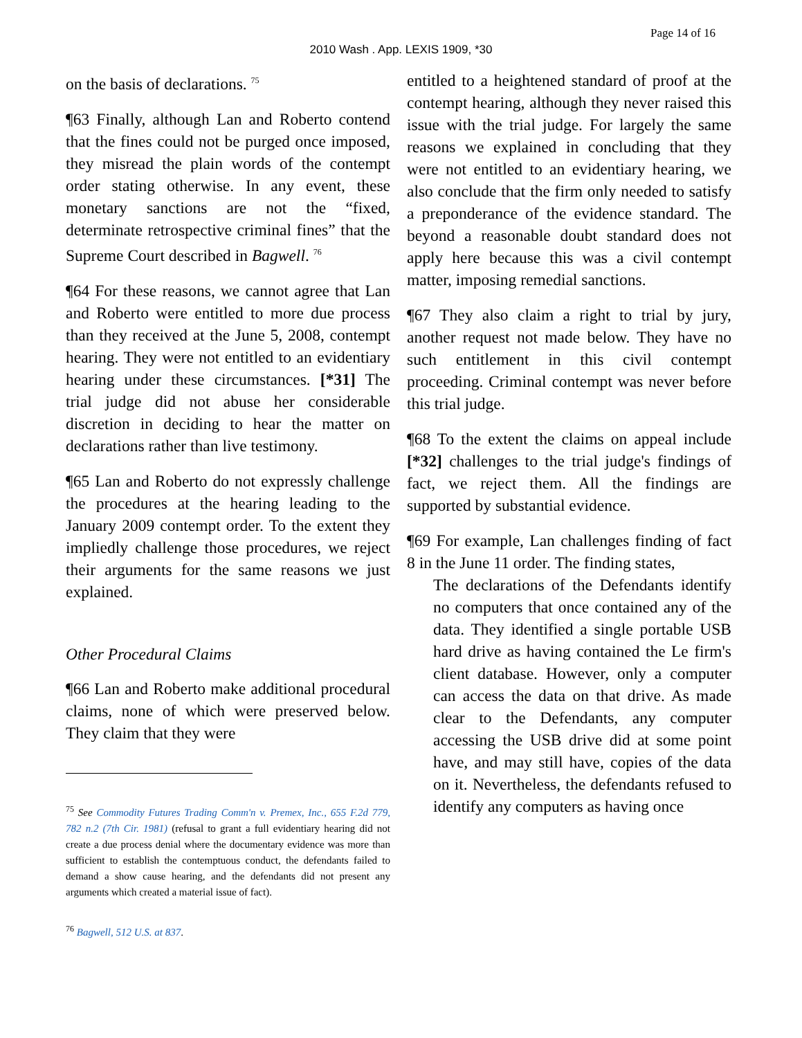Page 14 of 16
2010 Wash . App. LEXIS 1909, *30
on the basis of declarations. <sup>75</sup>
¶63 Finally, although Lan and Roberto contend that the fines could not be purged once imposed, they misread the plain words of the contempt order stating otherwise. In any event, these monetary sanctions are not the “fixed, determinate retrospective criminal fines” that the Supreme Court described in Bagwell. <sup>76</sup>
¶64 For these reasons, we cannot agree that Lan and Roberto were entitled to more due process than they received at the June 5, 2008, contempt hearing. They were not entitled to an evidentiary hearing under these circumstances. [*31] The trial judge did not abuse her considerable discretion in deciding to hear the matter on declarations rather than live testimony.
¶65 Lan and Roberto do not expressly challenge the procedures at the hearing leading to the January 2009 contempt order. To the extent they impliedly challenge those procedures, we reject their arguments for the same reasons we just explained.
Other Procedural Claims
¶66 Lan and Roberto make additional procedural claims, none of which were preserved below. They claim that they were
<sup>75</sup> See Commodity Futures Trading Comm'n v. Premex, Inc., 655 F.2d 779, 782 n.2 (7th Cir. 1981) (refusal to grant a full evidentiary hearing did not create a due process denial where the documentary evidence was more than sufficient to establish the contemptuous conduct, the defendants failed to demand a show cause hearing, and the defendants did not present any arguments which created a material issue of fact).
<sup>76</sup> Bagwell, 512 U.S. at 837.
entitled to a heightened standard of proof at the contempt hearing, although they never raised this issue with the trial judge. For largely the same reasons we explained in concluding that they were not entitled to an evidentiary hearing, we also conclude that the firm only needed to satisfy a preponderance of the evidence standard. The beyond a reasonable doubt standard does not apply here because this was a civil contempt matter, imposing remedial sanctions.
¶67 They also claim a right to trial by jury, another request not made below. They have no such entitlement in this civil contempt proceeding. Criminal contempt was never before this trial judge.
¶68 To the extent the claims on appeal include [*32] challenges to the trial judge's findings of fact, we reject them. All the findings are supported by substantial evidence.
¶69 For example, Lan challenges finding of fact 8 in the June 11 order. The finding states,
The declarations of the Defendants identify no computers that once contained any of the data. They identified a single portable USB hard drive as having contained the Le firm's client database. However, only a computer can access the data on that drive. As made clear to the Defendants, any computer accessing the USB drive did at some point have, and may still have, copies of the data on it. Nevertheless, the defendants refused to identify any computers as having once